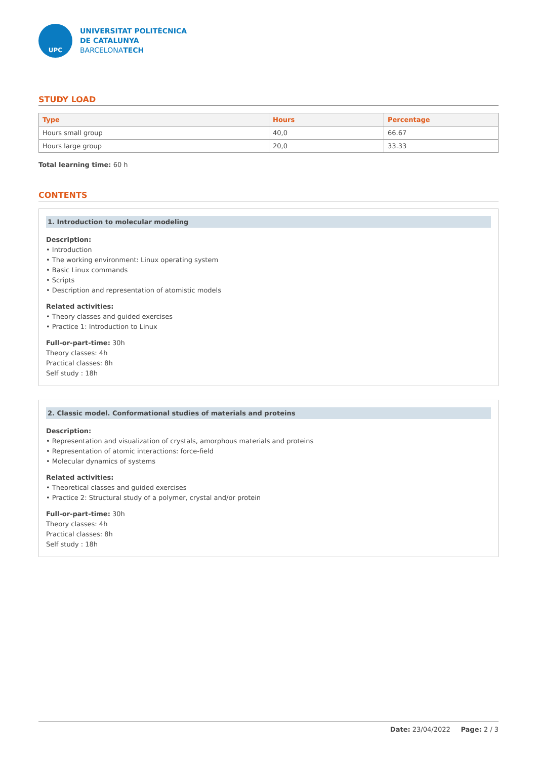UPC
UNIVERSITAT POLITÈCNICA
DE CATALUNYA
BARCELONATECH
STUDY LOAD
| Type | Hours | Percentage |
| --- | --- | --- |
| Hours small group | 40,0 | 66.67 |
| Hours large group | 20,0 | 33.33 |
Total learning time: 60 h
CONTENTS
1. Introduction to molecular modeling
Description:
• Introduction
• The working environment: Linux operating system
• Basic Linux commands
• Scripts
• Description and representation of atomistic models
Related activities:
• Theory classes and guided exercises
• Practice 1: Introduction to Linux
Full-or-part-time: 30h
Theory classes: 4h
Practical classes: 8h
Self study : 18h
2. Classic model. Conformational studies of materials and proteins
Description:
• Representation and visualization of crystals, amorphous materials and proteins
• Representation of atomic interactions: force-field
• Molecular dynamics of systems
Related activities:
• Theoretical classes and guided exercises
• Practice 2: Structural study of a polymer, crystal and/or protein
Full-or-part-time: 30h
Theory classes: 4h
Practical classes: 8h
Self study : 18h
Date: 23/04/2022 Page: 2 / 3